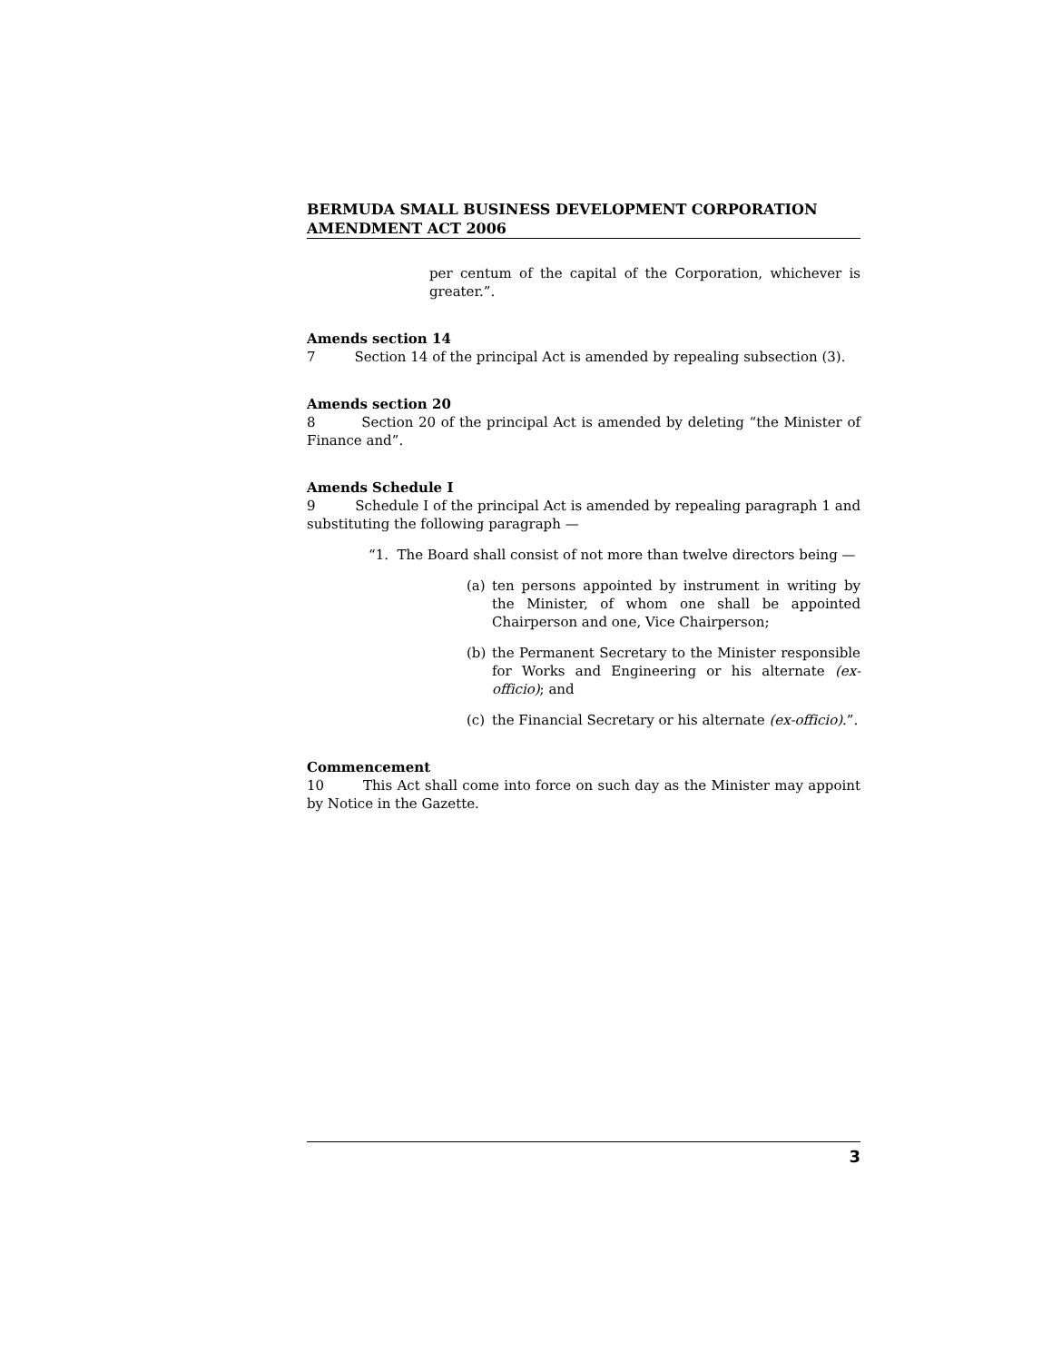BERMUDA SMALL BUSINESS DEVELOPMENT CORPORATION AMENDMENT ACT 2006
per centum of the capital of the Corporation, whichever is greater.”.
Amends section 14
7 Section 14 of the principal Act is amended by repealing subsection (3).
Amends section 20
8 Section 20 of the principal Act is amended by deleting “the Minister of Finance and”.
Amends Schedule I
9 Schedule I of the principal Act is amended by repealing paragraph 1 and substituting the following paragraph —
“1. The Board shall consist of not more than twelve directors being —
(a) ten persons appointed by instrument in writing by the Minister, of whom one shall be appointed Chairperson and one, Vice Chairperson;
(b) the Permanent Secretary to the Minister responsible for Works and Engineering or his alternate (ex-officio); and
(c) the Financial Secretary or his alternate (ex-officio).”.
Commencement
10 This Act shall come into force on such day as the Minister may appoint by Notice in the Gazette.
3